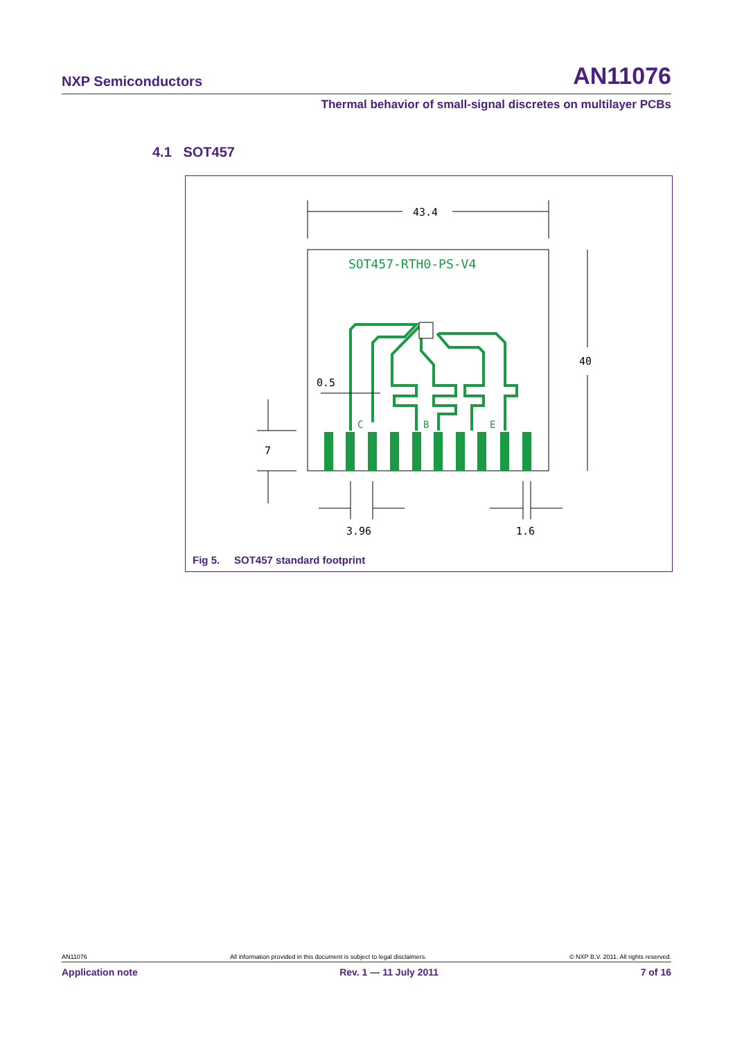NXP Semiconductors AN11076
Thermal behavior of small-signal discretes on multilayer PCBs
4.1 SOT457
43.4
SOT457-RTH0-PS-V4
40
C
B
E
0.5
7
3.96
1.6
Fig 5. SOT457 standard footprint
AN11076 All information provided in this document is subject to legal disclaimers. © NXP B.V. 2011. All rights reserved.
Application note Rev. 1 — 11 July 2011 7 of 16